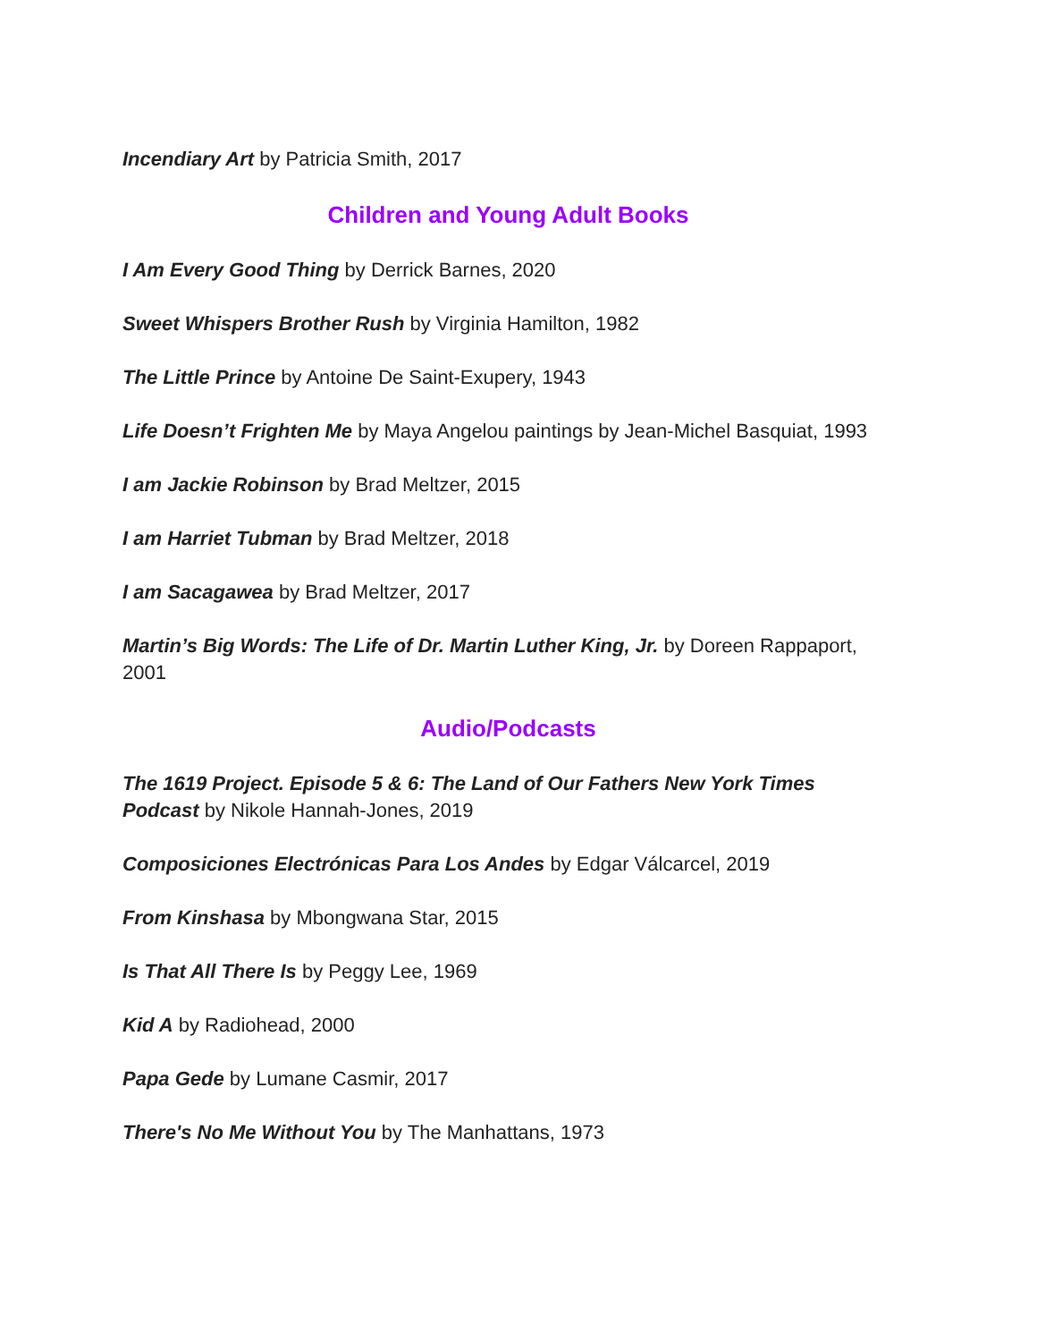Incendiary Art by Patricia Smith, 2017
Children and Young Adult Books
I Am Every Good Thing by Derrick Barnes, 2020
Sweet Whispers Brother Rush by Virginia Hamilton, 1982
The Little Prince by Antoine De Saint-Exupery, 1943
Life Doesn’t Frighten Me by Maya Angelou paintings by Jean-Michel Basquiat, 1993
I am Jackie Robinson by Brad Meltzer, 2015
I am Harriet Tubman by Brad Meltzer, 2018
I am Sacagawea by Brad Meltzer, 2017
Martin’s Big Words: The Life of Dr. Martin Luther King, Jr. by Doreen Rappaport, 2001
Audio/Podcasts
The 1619 Project. Episode 5 & 6: The Land of Our Fathers New York Times Podcast by Nikole Hannah-Jones, 2019
Composiciones Electrónicas Para Los Andes by Edgar Válcarcel, 2019
From Kinshasa by Mbongwana Star, 2015
Is That All There Is by Peggy Lee, 1969
Kid A by Radiohead, 2000
Papa Gede by Lumane Casmir, 2017
There's No Me Without You by The Manhattans, 1973